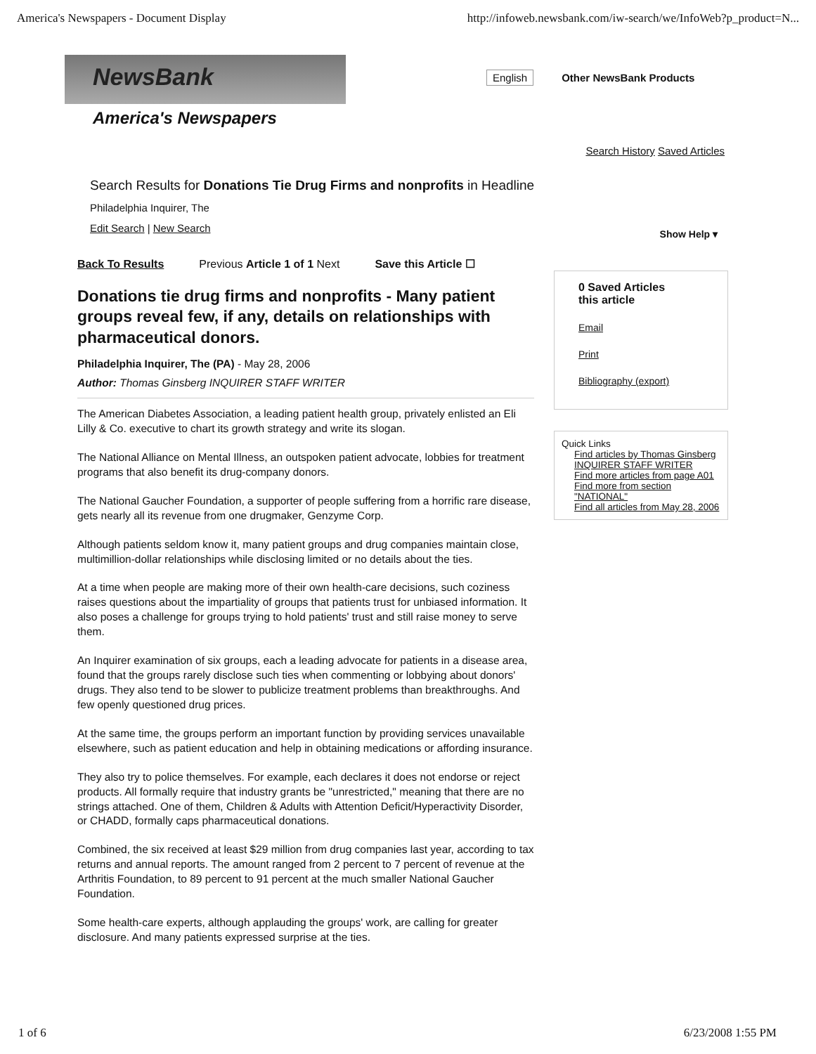America's Newspapers - Document Display http://infoweb.newsbank.com/iw-search/we/InfoWeb?p_product=N...
NewsBank
America's Newspapers
English Other NewsBank Products
Search History Saved Articles
Search Results for Donations Tie Drug Firms and nonprofits in Headline
Philadelphia Inquirer, The
Edit Search | New Search
Show Help ▾
Back To Results Previous Article 1 of 1 Next Save this Article ☐
Donations tie drug firms and nonprofits - Many patient groups reveal few, if any, details on relationships with pharmaceutical donors.
Philadelphia Inquirer, The (PA) - May 28, 2006
Author: Thomas Ginsberg INQUIRER STAFF WRITER
The American Diabetes Association, a leading patient health group, privately enlisted an Eli Lilly & Co. executive to chart its growth strategy and write its slogan.
The National Alliance on Mental Illness, an outspoken patient advocate, lobbies for treatment programs that also benefit its drug-company donors.
The National Gaucher Foundation, a supporter of people suffering from a horrific rare disease, gets nearly all its revenue from one drugmaker, Genzyme Corp.
Although patients seldom know it, many patient groups and drug companies maintain close, multimillion-dollar relationships while disclosing limited or no details about the ties.
At a time when people are making more of their own health-care decisions, such coziness raises questions about the impartiality of groups that patients trust for unbiased information. It also poses a challenge for groups trying to hold patients' trust and still raise money to serve them.
An Inquirer examination of six groups, each a leading advocate for patients in a disease area, found that the groups rarely disclose such ties when commenting or lobbying about donors' drugs. They also tend to be slower to publicize treatment problems than breakthroughs. And few openly questioned drug prices.
At the same time, the groups perform an important function by providing services unavailable elsewhere, such as patient education and help in obtaining medications or affording insurance.
They also try to police themselves. For example, each declares it does not endorse or reject products. All formally require that industry grants be "unrestricted," meaning that there are no strings attached. One of them, Children & Adults with Attention Deficit/Hyperactivity Disorder, or CHADD, formally caps pharmaceutical donations.
Combined, the six received at least $29 million from drug companies last year, according to tax returns and annual reports. The amount ranged from 2 percent to 7 percent of revenue at the Arthritis Foundation, to 89 percent to 91 percent at the much smaller National Gaucher Foundation.
Some health-care experts, although applauding the groups' work, are calling for greater disclosure. And many patients expressed surprise at the ties.
0 Saved Articles
this article
Email
Print
Bibliography (export)
Quick Links
Find articles by Thomas Ginsberg INQUIRER STAFF WRITER
Find more articles from page A01
Find more from section "NATIONAL"
Find all articles from May 28, 2006
1 of 6 6/23/2008 1:55 PM